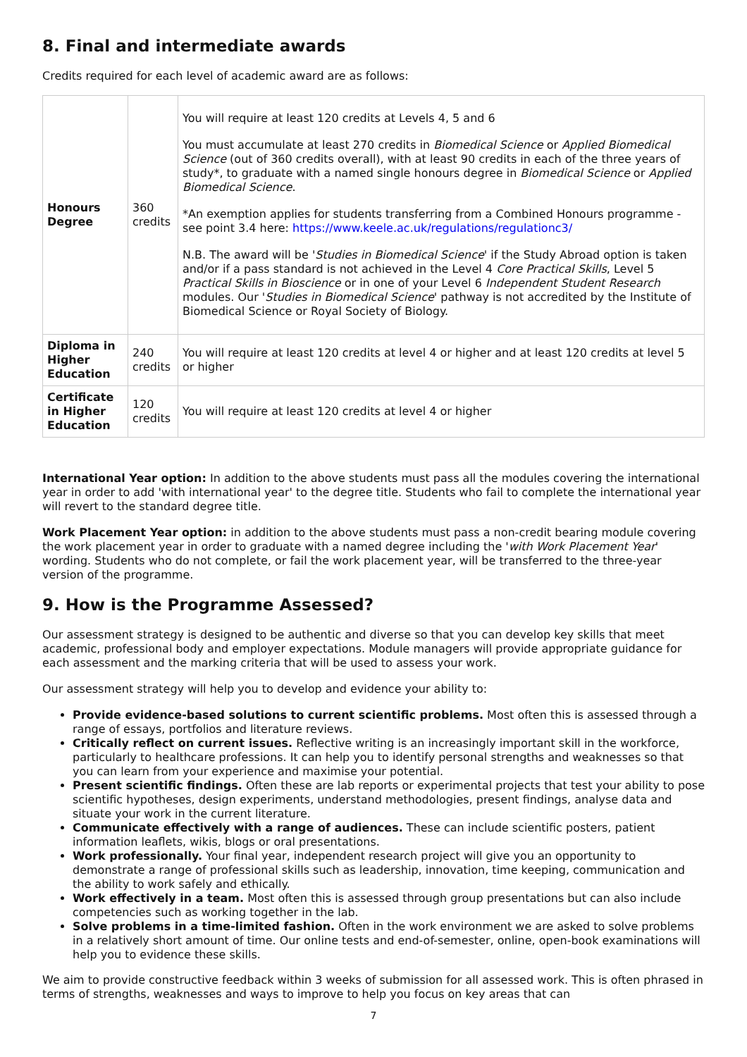8. Final and intermediate awards
Credits required for each level of academic award are as follows:
| Honours Degree | 360 credits | You will require at least 120 credits at Levels 4, 5 and 6 You must accumulate at least 270 credits in Biomedical Science or Applied Biomedical Science (out of 360 credits overall), with at least 90 credits in each of the three years of study*, to graduate with a named single honours degree in Biomedical Science or Applied Biomedical Science . *An exemption applies for students transferring from a Combined Honours programme - see point 3.4 here: https://www.keele.ac.uk/regulations/regulationc3/ N.B. The award will be ' Studies in Biomedical Science ' if the Study Abroad option is taken and/or if a pass standard is not achieved in the Level 4 Core Practical Skills , Level 5 Practical Skills in Bioscience or in one of your Level 6 Independent Student Research modules. Our ' Studies in Biomedical Science ' pathway is not accredited by the Institute of Biomedical Science or Royal Society of Biology. |
| Diploma in Higher Education | 240 credits | You will require at least 120 credits at level 4 or higher and at least 120 credits at level 5 or higher |
| Certificate in Higher Education | 120 credits | You will require at least 120 credits at level 4 or higher |
International Year option: In addition to the above students must pass all the modules covering the international year in order to add 'with international year' to the degree title. Students who fail to complete the international year will revert to the standard degree title.
Work Placement Year option: in addition to the above students must pass a non-credit bearing module covering the work placement year in order to graduate with a named degree including the 'with Work Placement Year' wording. Students who do not complete, or fail the work placement year, will be transferred to the three-year version of the programme.
9. How is the Programme Assessed?
Our assessment strategy is designed to be authentic and diverse so that you can develop key skills that meet academic, professional body and employer expectations. Module managers will provide appropriate guidance for each assessment and the marking criteria that will be used to assess your work.
Our assessment strategy will help you to develop and evidence your ability to:
Provide evidence-based solutions to current scientific problems. Most often this is assessed through a range of essays, portfolios and literature reviews.
Critically reflect on current issues. Reflective writing is an increasingly important skill in the workforce, particularly to healthcare professions. It can help you to identify personal strengths and weaknesses so that you can learn from your experience and maximise your potential.
Present scientific findings. Often these are lab reports or experimental projects that test your ability to pose scientific hypotheses, design experiments, understand methodologies, present findings, analyse data and situate your work in the current literature.
Communicate effectively with a range of audiences. These can include scientific posters, patient information leaflets, wikis, blogs or oral presentations.
Work professionally. Your final year, independent research project will give you an opportunity to demonstrate a range of professional skills such as leadership, innovation, time keeping, communication and the ability to work safely and ethically.
Work effectively in a team. Most often this is assessed through group presentations but can also include competencies such as working together in the lab.
Solve problems in a time-limited fashion. Often in the work environment we are asked to solve problems in a relatively short amount of time. Our online tests and end-of-semester, online, open-book examinations will help you to evidence these skills.
We aim to provide constructive feedback within 3 weeks of submission for all assessed work. This is often phrased in terms of strengths, weaknesses and ways to improve to help you focus on key areas that can
7